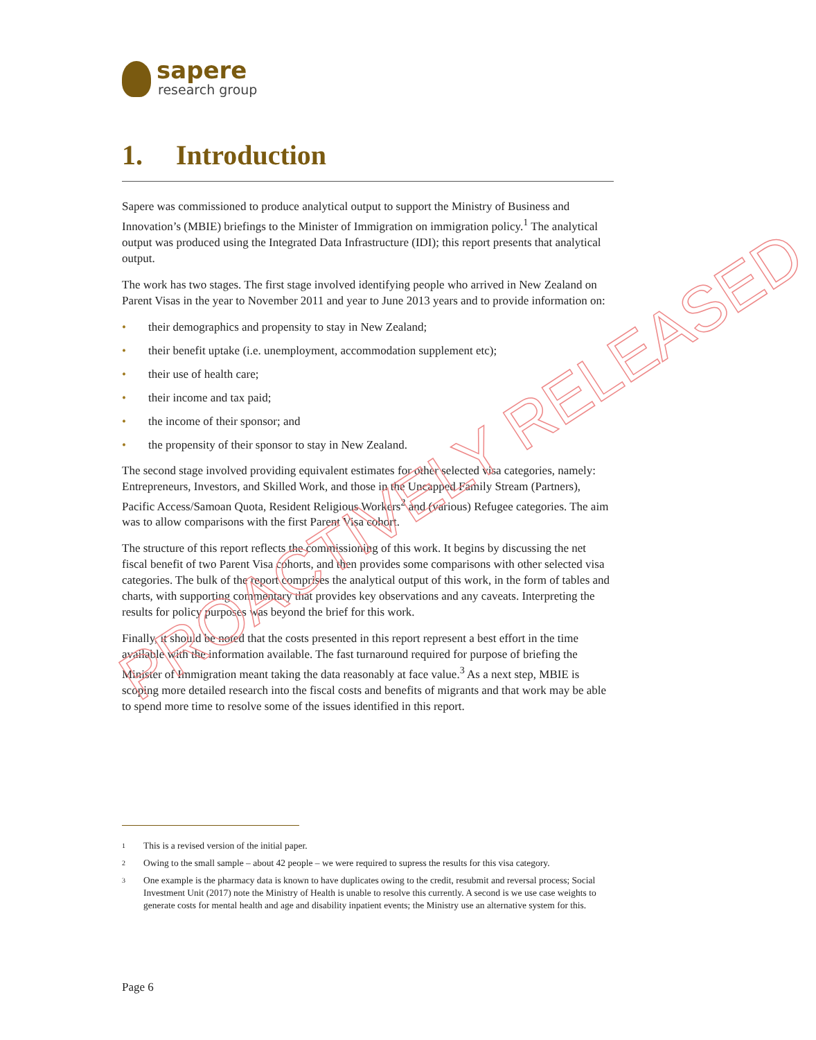sapere
research group
1. Introduction
Sapere was commissioned to produce analytical output to support the Ministry of Business and Innovation’s (MBIE) briefings to the Minister of Immigration on immigration policy.<sup>1</sup> The analytical output was produced using the Integrated Data Infrastructure (IDI); this report presents that analytical output.
The work has two stages. The first stage involved identifying people who arrived in New Zealand on Parent Visas in the year to November 2011 and year to June 2013 years and to provide information on:
• their demographics and propensity to stay in New Zealand;
• their benefit uptake (i.e. unemployment, accommodation supplement etc);
• their use of health care;
• their income and tax paid;
• the income of their sponsor; and
• the propensity of their sponsor to stay in New Zealand.
The second stage involved providing equivalent estimates for other selected visa categories, namely: Entrepreneurs, Investors, and Skilled Work, and those in the Uncapped Family Stream (Partners), Pacific Access/Samoan Quota, Resident Religious Workers<sup>2</sup> and (various) Refugee categories. The aim was to allow comparisons with the first Parent Visa cohort.
The structure of this report reflects the commissioning of this work. It begins by discussing the net fiscal benefit of two Parent Visa cohorts, and then provides some comparisons with other selected visa categories. The bulk of the report comprises the analytical output of this work, in the form of tables and charts, with supporting commentary that provides key observations and any caveats. Interpreting the results for policy purposes was beyond the brief for this work.
Finally, it should be noted that the costs presented in this report represent a best effort in the time available with the information available. The fast turnaround required for purpose of briefing the Minister of Immigration meant taking the data reasonably at face value.<sup>3</sup> As a next step, MBIE is scoping more detailed research into the fiscal costs and benefits of migrants and that work may be able to spend more time to resolve some of the issues identified in this report.
PROACTIVELY RELEASED
1 This is a revised version of the initial paper.
2 Owing to the small sample – about 42 people – we were required to supress the results for this visa category.
3 One example is the pharmacy data is known to have duplicates owing to the credit, resubmit and reversal process; Social Investment Unit (2017) note the Ministry of Health is unable to resolve this currently. A second is we use case weights to generate costs for mental health and age and disability inpatient events; the Ministry use an alternative system for this.
Page 6